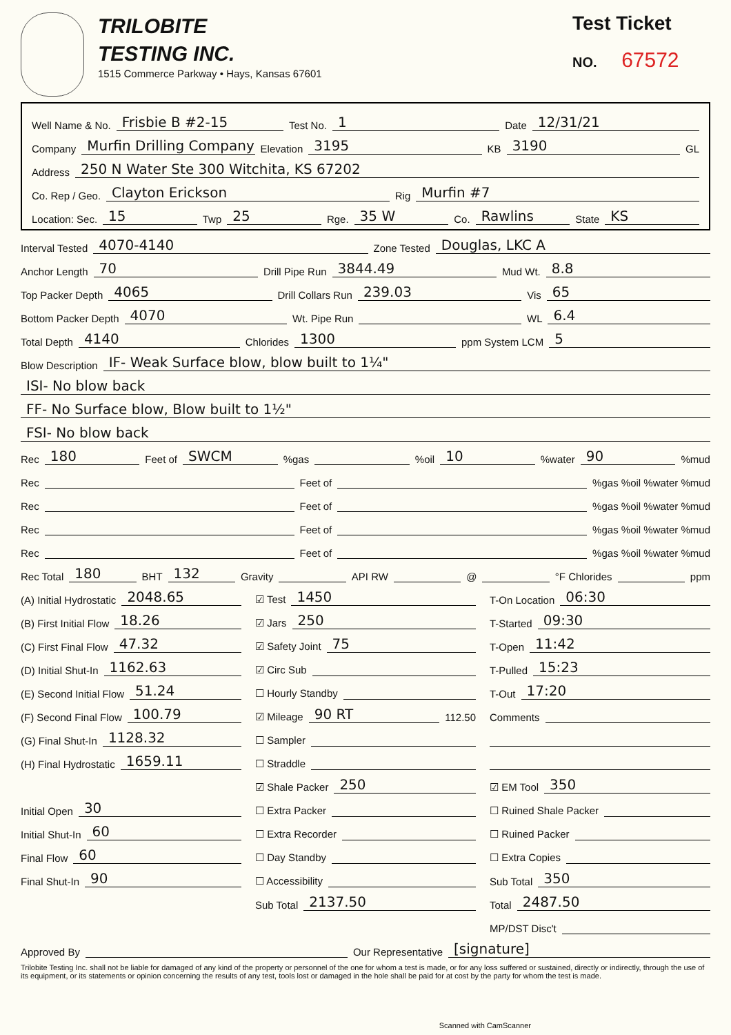TRILOBITE
TESTING INC.
1515 Commerce Parkway • Hays, Kansas 67601
Test Ticket
NO. 67572
Well Name & No. Frisbie B #2-15 Test No. 1 Date 12/31/21
Company Murfin Drilling Company Elevation 3195 KB 3190 GL
Address 250 N Water Ste 300 Witchita, KS 67202
Co. Rep / Geo. Clayton Erickson Rig Murfin #7
Location: Sec. 15 Twp 25 Rge. 35 W Co. Rawlins State KS
Interval Tested 4070-4140 Zone Tested Douglas, LKC A
Anchor Length 70 Drill Pipe Run 3844.49 Mud Wt. 8.8
Top Packer Depth 4065 Drill Collars Run 239.03 Vis 65
Bottom Packer Depth 4070 Wt. Pipe Run WL 6.4
Total Depth 4140 Chlorides 1300 ppm System LCM 5
Blow Description IF- Weak Surface blow, blow built to 1¼"
ISI- No blow back
FF- No Surface blow, Blow built to 1½"
FSI- No blow back
Rec 180 Feet of SWCM %gas %oil 10 %water 90 %mud
Rec Feet of %gas %oil %water %mud
Rec Feet of %gas %oil %water %mud
Rec Feet of %gas %oil %water %mud
Rec Feet of %gas %oil %water %mud
Rec Total 180 BHT 132 Gravity API RW @ °F Chlorides ppm
(A) Initial Hydrostatic 2048.65
(B) First Initial Flow 18.26
(C) First Final Flow 47.32
(D) Initial Shut-In 1162.63
(E) Second Initial Flow 51.24
(F) Second Final Flow 100.79
(G) Final Shut-In 1128.32
(H) Final Hydrostatic 1659.11
Initial Open 30
Initial Shut-In 60
Final Flow 60
Final Shut-In 90
☑ Test 1450
☑ Jars 250
☑ Safety Joint 75
☑ Circ Sub
☐ Hourly Standby
☑ Mileage 90 RT 112.50
☐ Sampler
☐ Straddle
☑ Shale Packer 250
☐ Extra Packer
☐ Extra Recorder
☐ Day Standby
☐ Accessibility
Sub Total 2137.50
T-On Location 06:30
T-Started 09:30
T-Open 11:42
T-Pulled 15:23
T-Out 17:20
Comments
☑ EM Tool 350
☐ Ruined Shale Packer
☐ Ruined Packer
☐ Extra Copies
Sub Total 350
Total 2487.50
MP/DST Disc't
Approved By Our Representative [signature]
Trilobite Testing Inc. shall not be liable for damaged of any kind of the property or personnel of the one for whom a test is made, or for any loss suffered or sustained, directly or indirectly, through the use of its equipment, or its statements or opinion concerning the results of any test, tools lost or damaged in the hole shall be paid for at cost by the party for whom the test is made.
Scanned with CamScanner